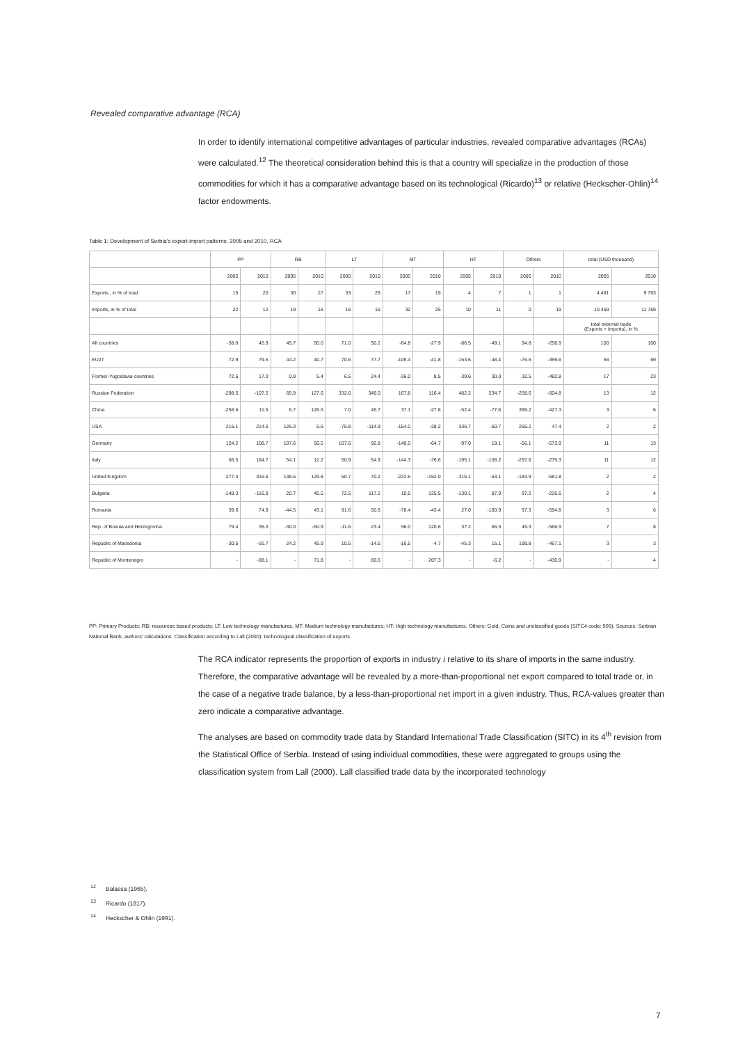Revealed comparative advantage (RCA)
In order to identify international competitive advantages of particular industries, revealed comparative advantages (RCAs) were calculated.<sup>12</sup> The theoretical consideration behind this is that a country will specialize in the production of those commodities for which it has a comparative advantage based on its technological (Ricardo)<sup>13</sup> or relative (Heckscher-Ohlin)<sup>14</sup> factor endowments.
Table 1: Development of Serbia's export-import patterns, 2005 and 2010, RCA
| | PP | | RB | | LT | | MT | | HT | | Others | | total (USD thousand) | |
| --- | --- | --- | --- | --- | --- | --- | --- | --- | --- | --- | --- | --- | --- | --- |
| | 2005 | 2010 | 2005 | 2010 | 2005 | 2010 | 2005 | 2010 | 2005 | 2010 | 2005 | 2010 | 2005 | 2010 |
| Exports , in % of total | 15 | 20 | 30 | 27 | 33 | 26 | 17 | 19 | 4 | 7 | 1 | 1 | 4 481 | 9 793 |
| Imports, in % of total | 22 | 12 | 19 | 16 | 16 | 16 | 32 | 25 | 10 | 11 | 0 | 19 | 10 459 | 11 769 |
| | | | | | | | | | | | | | total external trade (Exports + Imports), in % | |
| All countries | -38.0 | 45.9 | 45.7 | 50.0 | 71.0 | 50.2 | -64.8 | -27.9 | -86.5 | -49.1 | 94.8 | -256.9 | 100 | 100 |
| EU27 | 72.9 | 79.5 | 44.2 | 40.7 | 70.6 | 77.7 | -109.4 | -41.8 | -153.6 | -48.4 | -76.6 | -359.6 | 56 | 69 |
| Former-Yugoslavia countries | 72.5 | 17.0 | 0.9 | 5.4 | 6.5 | 24.4 | -36.0 | 8.5 | -39.6 | 30.0 | 32.5 | -482.8 | 17 | 23 |
| Russian Federation | -298.5 | -107.5 | 65.9 | 127.6 | 332.6 | 349.0 | 167.8 | 116.4 | 482.2 | 234.7 | -258.6 | -604.8 | 13 | 12 |
| China | -258.6 | 11.5 | 6.7 | 126.5 | 7.0 | 45.7 | 37.1 | -27.8 | -52.4 | -77.6 | 399.2 | -427.3 | 3 | 6 |
| USA | 215.1 | 214.6 | 126.3 | 5.6 | -75.8 | -114.9 | -154.0 | -28.2 | -336.7 | -50.7 | 256.2 | 47.4 | 2 | 2 |
| Germany | 124.2 | 108.7 | 107.6 | 56.5 | 107.6 | 92.8 | -140.5 | -64.7 | -97.0 | 19.1 | -56.1 | -573.9 | 11 | 13 |
| Italy | 66.5 | 184.7 | 54.1 | 12.2 | 50.9 | 54.9 | -144.3 | -76.6 | -195.1 | -158.2 | -297.6 | -275.3 | 11 | 12 |
| United Kingdom | 277.4 | 316.6 | 138.5 | 129.8 | 50.7 | 70.2 | -222.6 | -152.0 | -315.1 | -53.1 | -184.9 | -581.8 | 2 | 2 |
| Bulgaria | -148.3 | -116.9 | 20.7 | 45.5 | 72.5 | 117.2 | 10.6 | 125.5 | -130.1 | 87.0 | 97.2 | -226.6 | 2 | 4 |
| Romania | 39.6 | 74.9 | -44.5 | 43.1 | 91.6 | 50.6 | -78.4 | -43.4 | 27.0 | -160.9 | 97.3 | -594.8 | 3 | 6 |
| Rep. of Bosnia and Herzegovina | 79.4 | 35.0 | -30.0 | -50.9 | -11.6 | 23.4 | 56.0 | 120.6 | 37.2 | 66.5 | 49.3 | -566.9 | 7 | 8 |
| Republic of Macedonia | -30.5 | -16.7 | 24.2 | 45.9 | 10.5 | -14.5 | -16.5 | -4.7 | -45.3 | 15.1 | 199.8 | -467.1 | 3 | 3 |
| Republic of Montenegro | - | -98.1 | - | 71.8 | - | 86.6 | - | 207.3 | - | -6.2 | - | -430.9 | - | 4 |
PP: Primary Products; RB: resources based products; LT: Low technology manufactures, MT: Medium technology manufactures; HT: High technology manufactures. Others: Gold, Coins and unclassified goods (SITC4 code: 999). Sources: Serbian National Bank, authors' calculations. Classification according to Lall (2000): technological classification of exports.
The RCA indicator represents the proportion of exports in industry i relative to its share of imports in the same industry. Therefore, the comparative advantage will be revealed by a more-than-proportional net export compared to total trade or, in the case of a negative trade balance, by a less-than-proportional net import in a given industry. Thus, RCA-values greater than zero indicate a comparative advantage.
The analyses are based on commodity trade data by Standard International Trade Classification (SITC) in its 4<sup>th</sup> revision from the Statistical Office of Serbia. Instead of using individual commodities, these were aggregated to groups using the classification system from Lall (2000). Lall classified trade data by the incorporated technology
<sup>12</sup> Balassa (1965).
<sup>13</sup> Ricardo (1817).
<sup>14</sup> Heckscher & Ohlin (1991).
7